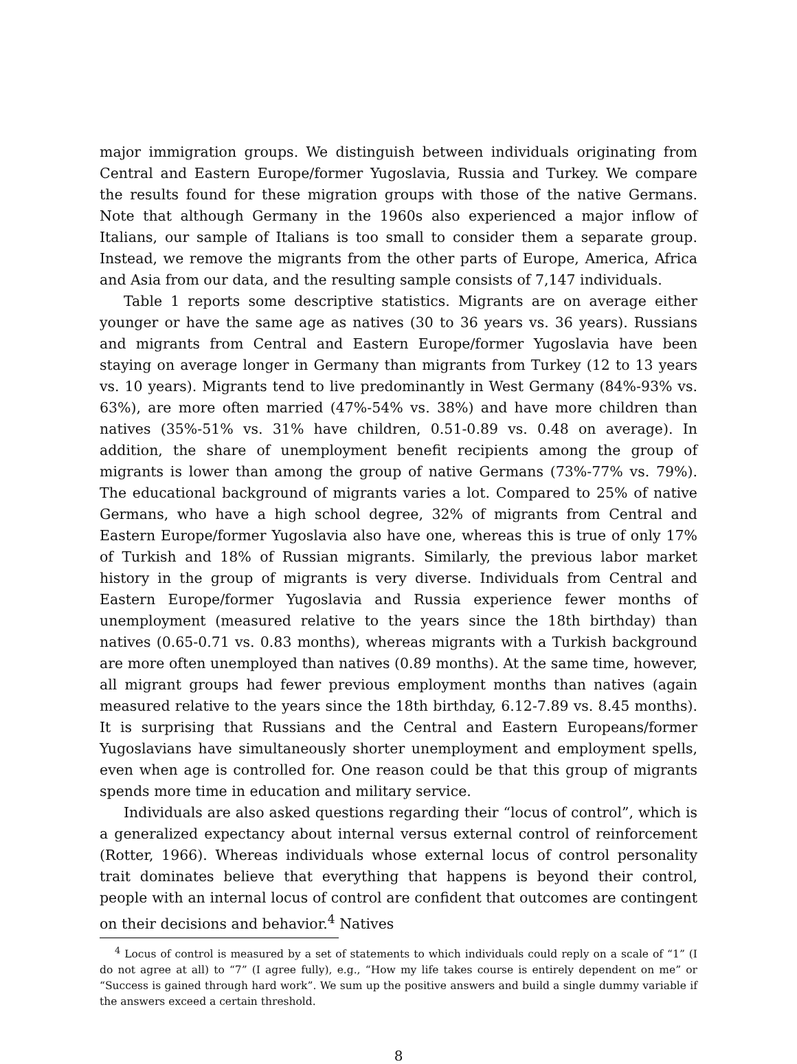major immigration groups. We distinguish between individuals originating from Central and Eastern Europe/former Yugoslavia, Russia and Turkey. We compare the results found for these migration groups with those of the native Germans. Note that although Germany in the 1960s also experienced a major inflow of Italians, our sample of Italians is too small to consider them a separate group. Instead, we remove the migrants from the other parts of Europe, America, Africa and Asia from our data, and the resulting sample consists of 7,147 individuals.
Table 1 reports some descriptive statistics. Migrants are on average either younger or have the same age as natives (30 to 36 years vs. 36 years). Russians and migrants from Central and Eastern Europe/former Yugoslavia have been staying on average longer in Germany than migrants from Turkey (12 to 13 years vs. 10 years). Migrants tend to live predominantly in West Germany (84%-93% vs. 63%), are more often married (47%-54% vs. 38%) and have more children than natives (35%-51% vs. 31% have children, 0.51-0.89 vs. 0.48 on average). In addition, the share of unemployment benefit recipients among the group of migrants is lower than among the group of native Germans (73%-77% vs. 79%). The educational background of migrants varies a lot. Compared to 25% of native Germans, who have a high school degree, 32% of migrants from Central and Eastern Europe/former Yugoslavia also have one, whereas this is true of only 17% of Turkish and 18% of Russian migrants. Similarly, the previous labor market history in the group of migrants is very diverse. Individuals from Central and Eastern Europe/former Yugoslavia and Russia experience fewer months of unemployment (measured relative to the years since the 18th birthday) than natives (0.65-0.71 vs. 0.83 months), whereas migrants with a Turkish background are more often unemployed than natives (0.89 months). At the same time, however, all migrant groups had fewer previous employment months than natives (again measured relative to the years since the 18th birthday, 6.12-7.89 vs. 8.45 months). It is surprising that Russians and the Central and Eastern Europeans/former Yugoslavians have simultaneously shorter unemployment and employment spells, even when age is controlled for. One reason could be that this group of migrants spends more time in education and military service.
Individuals are also asked questions regarding their “locus of control”, which is a generalized expectancy about internal versus external control of reinforcement (Rotter, 1966). Whereas individuals whose external locus of control personality trait dominates believe that everything that happens is beyond their control, people with an internal locus of control are confident that outcomes are contingent on their decisions and behavior.<sup>4</sup> Natives
<sup>4</sup> Locus of control is measured by a set of statements to which individuals could reply on a scale of “1” (I do not agree at all) to “7” (I agree fully), e.g., “How my life takes course is entirely dependent on me” or “Success is gained through hard work”. We sum up the positive answers and build a single dummy variable if the answers exceed a certain threshold.
8